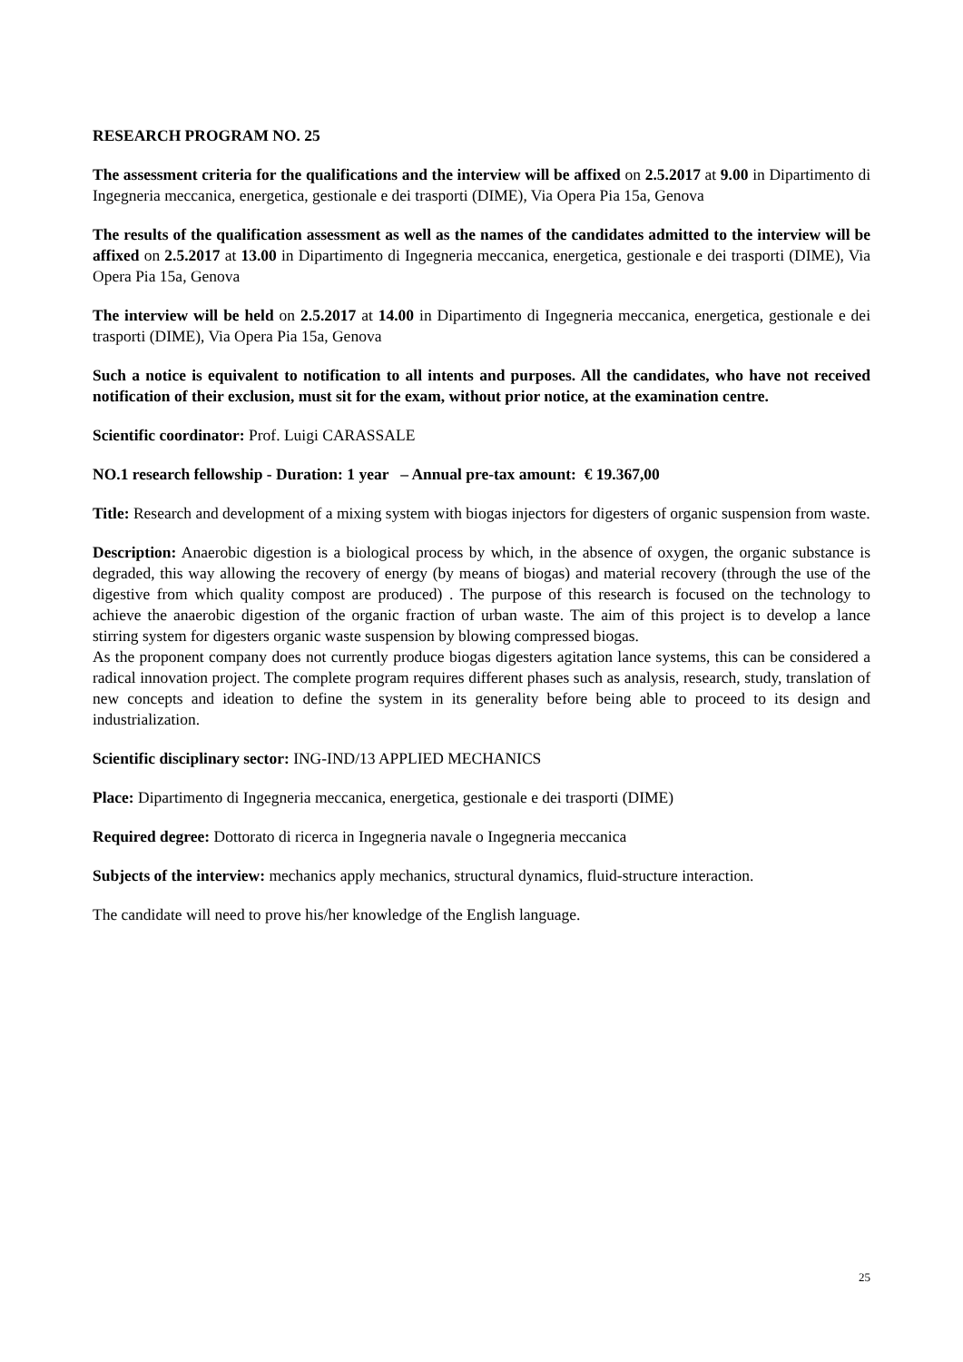RESEARCH PROGRAM NO. 25
The assessment criteria for the qualifications and the interview will be affixed on 2.5.2017 at 9.00 in Dipartimento di Ingegneria meccanica, energetica, gestionale e dei trasporti (DIME), Via Opera Pia 15a, Genova
The results of the qualification assessment as well as the names of the candidates admitted to the interview will be affixed on 2.5.2017 at 13.00 in Dipartimento di Ingegneria meccanica, energetica, gestionale e dei trasporti (DIME), Via Opera Pia 15a, Genova
The interview will be held on 2.5.2017 at 14.00 in Dipartimento di Ingegneria meccanica, energetica, gestionale e dei trasporti (DIME), Via Opera Pia 15a, Genova
Such a notice is equivalent to notification to all intents and purposes. All the candidates, who have not received notification of their exclusion, must sit for the exam, without prior notice, at the examination centre.
Scientific coordinator: Prof. Luigi CARASSALE
NO.1 research fellowship - Duration: 1 year – Annual pre-tax amount: € 19.367,00
Title: Research and development of a mixing system with biogas injectors for digesters of organic suspension from waste.
Description: Anaerobic digestion is a biological process by which, in the absence of oxygen, the organic substance is degraded, this way allowing the recovery of energy (by means of biogas) and material recovery (through the use of the digestive from which quality compost are produced) . The purpose of this research is focused on the technology to achieve the anaerobic digestion of the organic fraction of urban waste. The aim of this project is to develop a lance stirring system for digesters organic waste suspension by blowing compressed biogas.
As the proponent company does not currently produce biogas digesters agitation lance systems, this can be considered a radical innovation project. The complete program requires different phases such as analysis, research, study, translation of new concepts and ideation to define the system in its generality before being able to proceed to its design and industrialization.
Scientific disciplinary sector: ING-IND/13 APPLIED MECHANICS
Place: Dipartimento di Ingegneria meccanica, energetica, gestionale e dei trasporti (DIME)
Required degree: Dottorato di ricerca in Ingegneria navale o Ingegneria meccanica
Subjects of the interview: mechanics apply mechanics, structural dynamics, fluid-structure interaction.
The candidate will need to prove his/her knowledge of the English language.
25